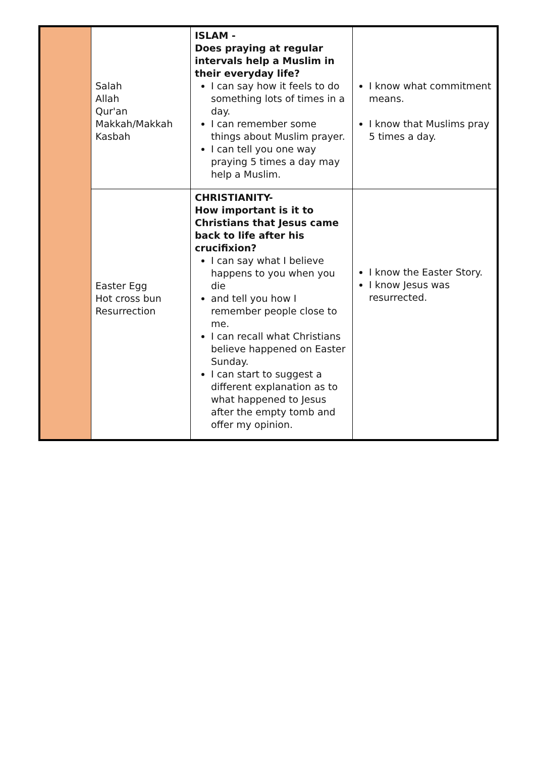| | Salah Allah Qur'an Makkah/Makkah Kasbah | ISLAM - Does praying at regular intervals help a Muslim in their everyday life? I can say how it feels to do something lots of times in a day. I can remember some things about Muslim prayer. I can tell you one way praying 5 times a day may help a Muslim. | I know what commitment means. I know that Muslims pray 5 times a day. |
| | Easter Egg Hot cross bun Resurrection | CHRISTIANITY- How important is it to Christians that Jesus came back to life after his crucifixion? I can say what I believe happens to you when you die and tell you how I remember people close to me. I can recall what Christians believe happened on Easter Sunday. I can start to suggest a different explanation as to what happened to Jesus after the empty tomb and offer my opinion. | I know the Easter Story. I know Jesus was resurrected. |